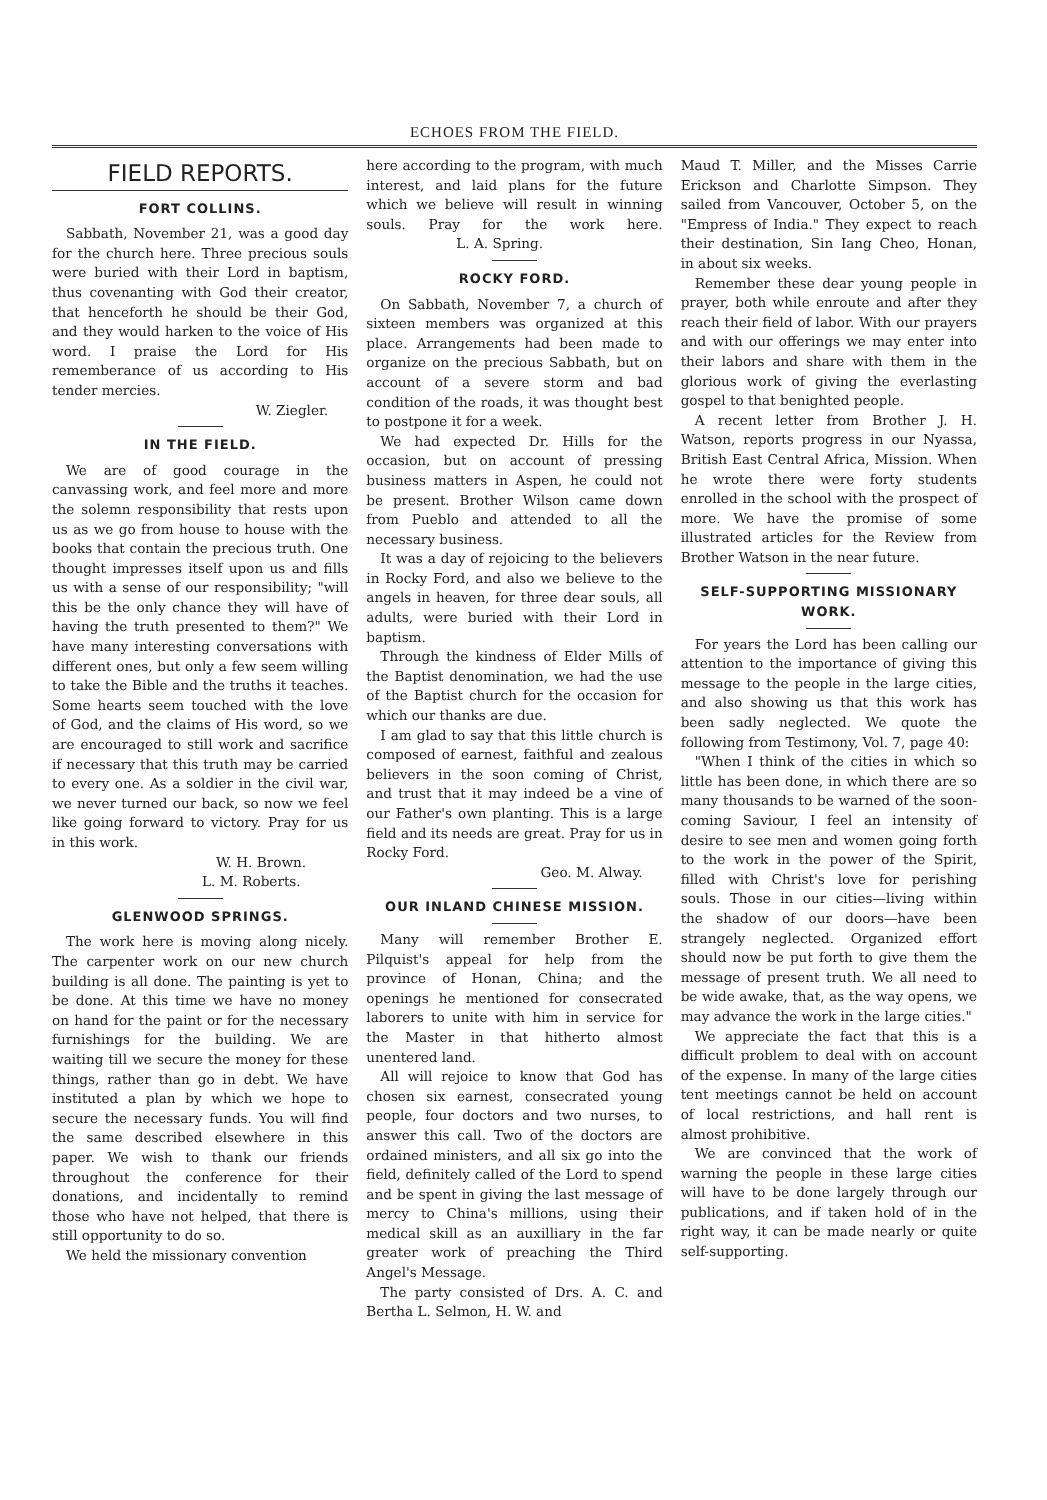ECHOES FROM THE FIELD.
FIELD REPORTS.
FORT COLLINS.
Sabbath, November 21, was a good day for the church here. Three precious souls were buried with their Lord in baptism, thus covenanting with God their creator, that henceforth he should be their God, and they would harken to the voice of His word. I praise the Lord for His rememberance of us according to His tender mercies.
W. Ziegler.
IN THE FIELD.
We are of good courage in the canvassing work, and feel more and more the solemn responsibility that rests upon us as we go from house to house with the books that contain the precious truth. One thought impresses itself upon us and fills us with a sense of our responsibility; "will this be the only chance they will have of having the truth presented to them?" We have many interesting conversations with different ones, but only a few seem willing to take the Bible and the truths it teaches. Some hearts seem touched with the love of God, and the claims of His word, so we are encouraged to still work and sacrifice if necessary that this truth may be carried to every one. As a soldier in the civil war, we never turned our back, so now we feel like going forward to victory. Pray for us in this work.
W. H. Brown.
L. M. Roberts.
GLENWOOD SPRINGS.
The work here is moving along nicely. The carpenter work on our new church building is all done. The painting is yet to be done. At this time we have no money on hand for the paint or for the necessary furnishings for the building. We are waiting till we secure the money for these things, rather than go in debt. We have instituted a plan by which we hope to secure the necessary funds. You will find the same described elsewhere in this paper. We wish to thank our friends throughout the conference for their donations, and incidentally to remind those who have not helped, that there is still opportunity to do so.
We held the missionary convention
here according to the program, with much interest, and laid plans for the future which we believe will result in winning souls. Pray for the work here. L. A. Spring.
ROCKY FORD.
On Sabbath, November 7, a church of sixteen members was organized at this place. Arrangements had been made to organize on the precious Sabbath, but on account of a severe storm and bad condition of the roads, it was thought best to postpone it for a week.
We had expected Dr. Hills for the occasion, but on account of pressing business matters in Aspen, he could not be present. Brother Wilson came down from Pueblo and attended to all the necessary business.
It was a day of rejoicing to the believers in Rocky Ford, and also we believe to the angels in heaven, for three dear souls, all adults, were buried with their Lord in baptism.
Through the kindness of Elder Mills of the Baptist denomination, we had the use of the Baptist church for the occasion for which our thanks are due.
I am glad to say that this little church is composed of earnest, faithful and zealous believers in the soon coming of Christ, and trust that it may indeed be a vine of our Father's own planting. This is a large field and its needs are great. Pray for us in Rocky Ford.
Geo. M. Alway.
OUR INLAND CHINESE MISSION.
Many will remember Brother E. Pilquist's appeal for help from the province of Honan, China; and the openings he mentioned for consecrated laborers to unite with him in service for the Master in that hitherto almost unentered land.
All will rejoice to know that God has chosen six earnest, consecrated young people, four doctors and two nurses, to answer this call. Two of the doctors are ordained ministers, and all six go into the field, definitely called of the Lord to spend and be spent in giving the last message of mercy to China's millions, using their medical skill as an auxilliary in the far greater work of preaching the Third Angel's Message.
The party consisted of Drs. A. C. and Bertha L. Selmon, H. W. and
Maud T. Miller, and the Misses Carrie Erickson and Charlotte Simpson. They sailed from Vancouver, October 5, on the "Empress of India." They expect to reach their destination, Sin Iang Cheo, Honan, in about six weeks.
Remember these dear young people in prayer, both while enroute and after they reach their field of labor. With our prayers and with our offerings we may enter into their labors and share with them in the glorious work of giving the everlasting gospel to that benighted people.
A recent letter from Brother J. H. Watson, reports progress in our Nyassa, British East Central Africa, Mission. When he wrote there were forty students enrolled in the school with the prospect of more. We have the promise of some illustrated articles for the Review from Brother Watson in the near future.
SELF-SUPPORTING MISSIONARY WORK.
For years the Lord has been calling our attention to the importance of giving this message to the people in the large cities, and also showing us that this work has been sadly neglected. We quote the following from Testimony, Vol. 7, page 40:
"When I think of the cities in which so little has been done, in which there are so many thousands to be warned of the soon-coming Saviour, I feel an intensity of desire to see men and women going forth to the work in the power of the Spirit, filled with Christ's love for perishing souls. Those in our cities—living within the shadow of our doors—have been strangely neglected. Organized effort should now be put forth to give them the message of present truth. We all need to be wide awake, that, as the way opens, we may advance the work in the large cities."
We appreciate the fact that this is a difficult problem to deal with on account of the expense. In many of the large cities tent meetings cannot be held on account of local restrictions, and hall rent is almost prohibitive.
We are convinced that the work of warning the people in these large cities will have to be done largely through our publications, and if taken hold of in the right way, it can be made nearly or quite self-supporting.